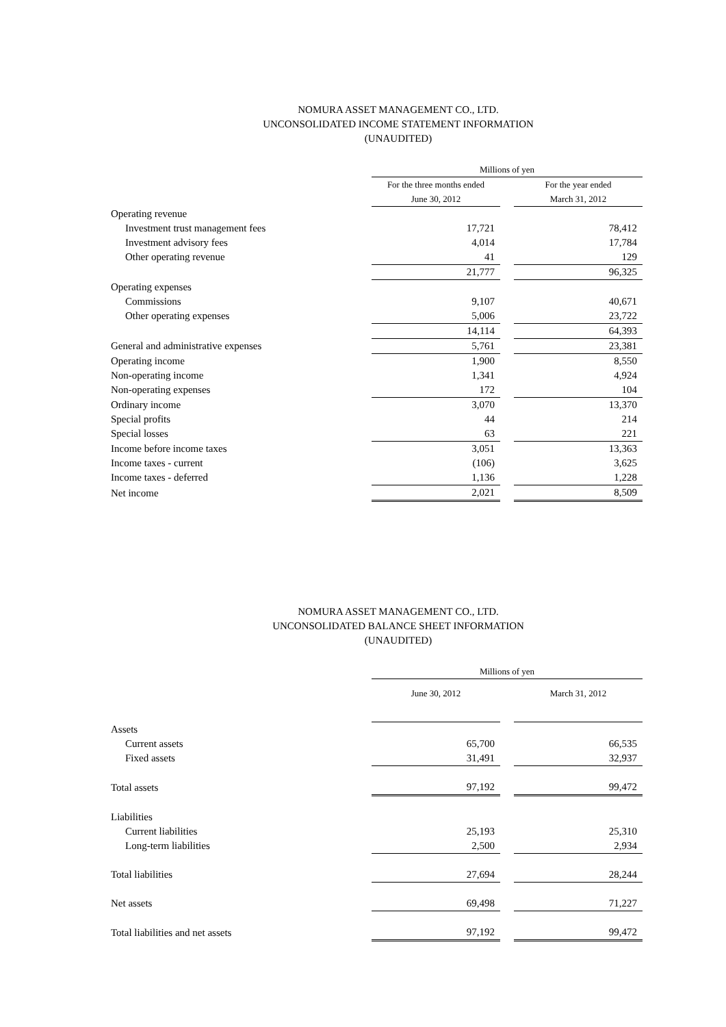NOMURA ASSET MANAGEMENT CO., LTD.
UNCONSOLIDATED INCOME STATEMENT INFORMATION
(UNAUDITED)
| | Millions of yen | | |
| | For the three months ended | | For the year ended |
| | June 30, 2012 | | March 31, 2012 |
| Operating revenue | | | |
| Investment trust management fees | 17,721 | | 78,412 |
| Investment advisory fees | 4,014 | | 17,784 |
| Other operating revenue | 41 | | 129 |
| | 21,777 | | 96,325 |
| Operating expenses | | | |
| Commissions | 9,107 | | 40,671 |
| Other operating expenses | 5,006 | | 23,722 |
| | 14,114 | | 64,393 |
| General and administrative expenses | 5,761 | | 23,381 |
| Operating income | 1,900 | | 8,550 |
| Non-operating income | 1,341 | | 4,924 |
| Non-operating expenses | 172 | | 104 |
| Ordinary income | 3,070 | | 13,370 |
| Special profits | 44 | | 214 |
| Special losses | 63 | | 221 |
| Income before income taxes | 3,051 | | 13,363 |
| Income taxes - current | (106) | | 3,625 |
| Income taxes - deferred | 1,136 | | 1,228 |
| Net income | 2,021 | | 8,509 |
NOMURA ASSET MANAGEMENT CO., LTD.
UNCONSOLIDATED BALANCE SHEET INFORMATION
(UNAUDITED)
| | Millions of yen | | |
| | June 30, 2012 | | March 31, 2012 |
| Assets | | | |
| Current assets | 65,700 | | 66,535 |
| Fixed assets | 31,491 | | 32,937 |
| Total assets | 97,192 | | 99,472 |
| Liabilities | | | |
| Current liabilities | 25,193 | | 25,310 |
| Long-term liabilities | 2,500 | | 2,934 |
| Total liabilities | 27,694 | | 28,244 |
| Net assets | 69,498 | | 71,227 |
| Total liabilities and net assets | 97,192 | | 99,472 |